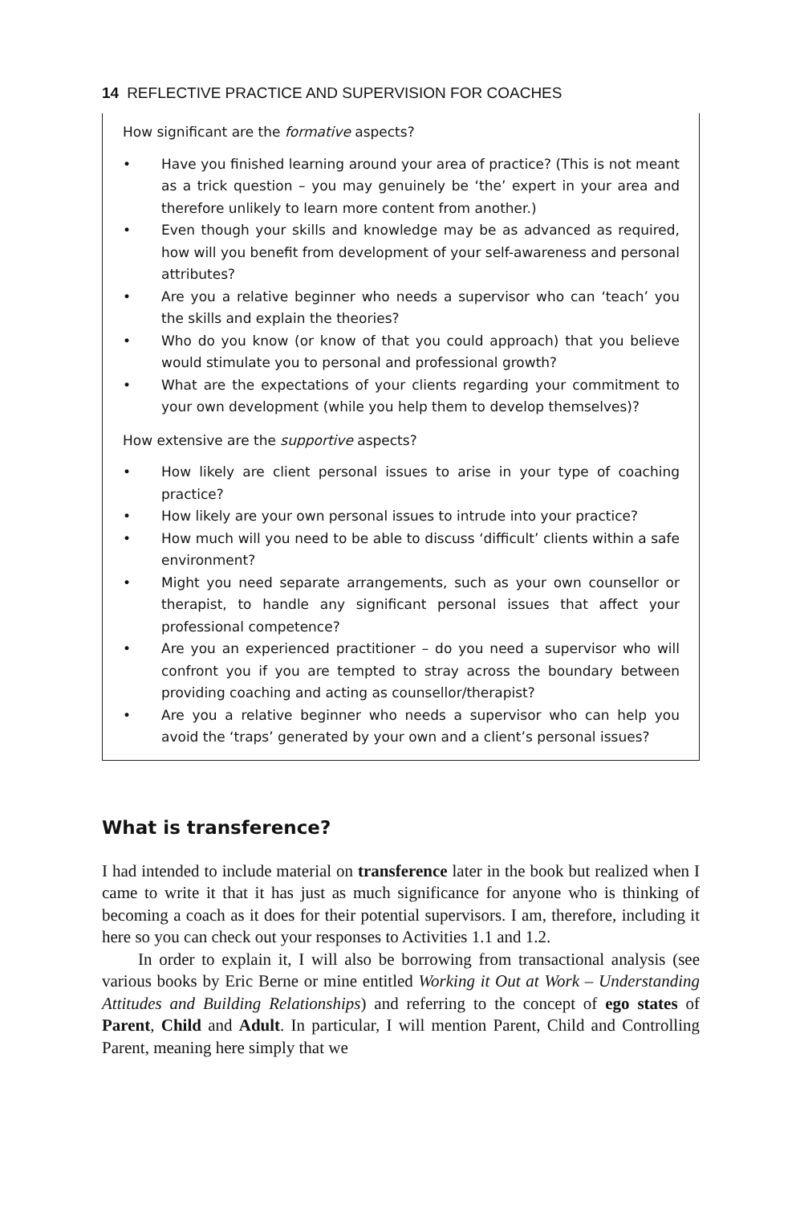14 REFLECTIVE PRACTICE AND SUPERVISION FOR COACHES
How significant are the formative aspects?
• Have you finished learning around your area of practice? (This is not meant as a trick question – you may genuinely be ‘the’ expert in your area and therefore unlikely to learn more content from another.)
• Even though your skills and knowledge may be as advanced as required, how will you benefit from development of your self-awareness and personal attributes?
• Are you a relative beginner who needs a supervisor who can ‘teach’ you the skills and explain the theories?
• Who do you know (or know of that you could approach) that you believe would stimulate you to personal and professional growth?
• What are the expectations of your clients regarding your commitment to your own development (while you help them to develop themselves)?
How extensive are the supportive aspects?
• How likely are client personal issues to arise in your type of coaching practice?
• How likely are your own personal issues to intrude into your practice?
• How much will you need to be able to discuss ‘difficult’ clients within a safe environment?
• Might you need separate arrangements, such as your own counsellor or therapist, to handle any significant personal issues that affect your professional competence?
• Are you an experienced practitioner – do you need a supervisor who will confront you if you are tempted to stray across the boundary between providing coaching and acting as counsellor/therapist?
• Are you a relative beginner who needs a supervisor who can help you avoid the ‘traps’ generated by your own and a client’s personal issues?
What is transference?
I had intended to include material on transference later in the book but realized when I came to write it that it has just as much significance for anyone who is thinking of becoming a coach as it does for their potential supervisors. I am, therefore, including it here so you can check out your responses to Activities 1.1 and 1.2.
In order to explain it, I will also be borrowing from transactional analysis (see various books by Eric Berne or mine entitled Working it Out at Work – Understanding Attitudes and Building Relationships) and referring to the concept of ego states of Parent, Child and Adult. In particular, I will mention Parent, Child and Controlling Parent, meaning here simply that we